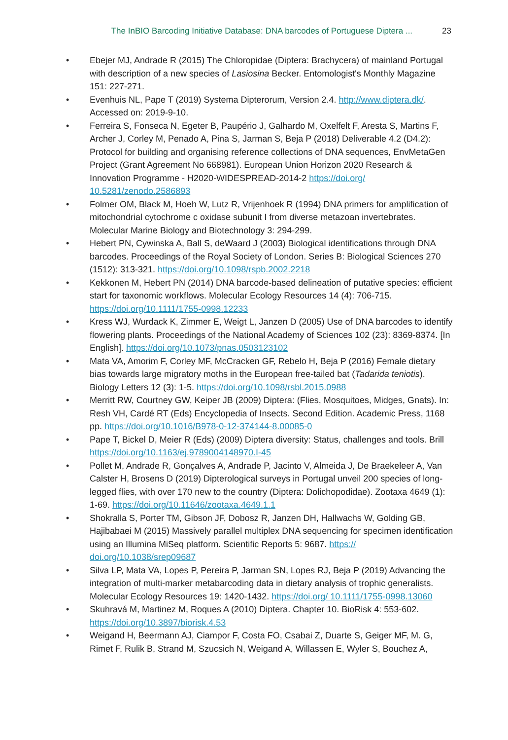The InBIO Barcoding Initiative Database: DNA barcodes of Portuguese Diptera ... 23
• Ebejer MJ, Andrade R (2015) The Chloropidae (Diptera: Brachycera) of mainland Portugal with description of a new species of Lasiosina Becker. Entomologist's Monthly Magazine 151: 227-271.
• Evenhuis NL, Pape T (2019) Systema Dipterorum, Version 2.4. http://www.diptera.dk/. Accessed on: 2019-9-10.
• Ferreira S, Fonseca N, Egeter B, Paupério J, Galhardo M, Oxelfelt F, Aresta S, Martins F, Archer J, Corley M, Penado A, Pina S, Jarman S, Beja P (2018) Deliverable 4.2 (D4.2): Protocol for building and organising reference collections of DNA sequences, EnvMetaGen Project (Grant Agreement No 668981). European Union Horizon 2020 Research & Innovation Programme - H2020-WIDESPREAD-2014-2 https://doi.org/ 10.5281/zenodo.2586893
• Folmer OM, Black M, Hoeh W, Lutz R, Vrijenhoek R (1994) DNA primers for amplification of mitochondrial cytochrome c oxidase subunit I from diverse metazoan invertebrates. Molecular Marine Biology and Biotechnology 3: 294-299.
• Hebert PN, Cywinska A, Ball S, deWaard J (2003) Biological identifications through DNA barcodes. Proceedings of the Royal Society of London. Series B: Biological Sciences 270 (1512): 313-321. https://doi.org/10.1098/rspb.2002.2218
• Kekkonen M, Hebert PN (2014) DNA barcode-based delineation of putative species: efficient start for taxonomic workflows. Molecular Ecology Resources 14 (4): 706-715. https://doi.org/10.1111/1755-0998.12233
• Kress WJ, Wurdack K, Zimmer E, Weigt L, Janzen D (2005) Use of DNA barcodes to identify flowering plants. Proceedings of the National Academy of Sciences 102 (23): 8369-8374. [In English]. https://doi.org/10.1073/pnas.0503123102
• Mata VA, Amorim F, Corley MF, McCracken GF, Rebelo H, Beja P (2016) Female dietary bias towards large migratory moths in the European free-tailed bat (Tadarida teniotis). Biology Letters 12 (3): 1-5. https://doi.org/10.1098/rsbl.2015.0988
• Merritt RW, Courtney GW, Keiper JB (2009) Diptera: (Flies, Mosquitoes, Midges, Gnats). In: Resh VH, Cardé RT (Eds) Encyclopedia of Insects. Second Edition. Academic Press, 1168 pp. https://doi.org/10.1016/B978-0-12-374144-8.00085-0
• Pape T, Bickel D, Meier R (Eds) (2009) Diptera diversity: Status, challenges and tools. Brill https://doi.org/10.1163/ej.9789004148970.I-45
• Pollet M, Andrade R, Gonçalves A, Andrade P, Jacinto V, Almeida J, De Braekeleer A, Van Calster H, Brosens D (2019) Dipterological surveys in Portugal unveil 200 species of long-legged flies, with over 170 new to the country (Diptera: Dolichopodidae). Zootaxa 4649 (1): 1-69. https://doi.org/10.11646/zootaxa.4649.1.1
• Shokralla S, Porter TM, Gibson JF, Dobosz R, Janzen DH, Hallwachs W, Golding GB, Hajibabaei M (2015) Massively parallel multiplex DNA sequencing for specimen identification using an Illumina MiSeq platform. Scientific Reports 5: 9687. https:// doi.org/10.1038/srep09687
• Silva LP, Mata VA, Lopes P, Pereira P, Jarman SN, Lopes RJ, Beja P (2019) Advancing the integration of multi-marker metabarcoding data in dietary analysis of trophic generalists. Molecular Ecology Resources 19: 1420-1432. https://doi.org/ 10.1111/1755-0998.13060
• Skuhravá M, Martinez M, Roques A (2010) Diptera. Chapter 10. BioRisk 4: 553-602. https://doi.org/10.3897/biorisk.4.53
• Weigand H, Beermann AJ, Ciampor F, Costa FO, Csabai Z, Duarte S, Geiger MF, M. G, Rimet F, Rulik B, Strand M, Szucsich N, Weigand A, Willassen E, Wyler S, Bouchez A,